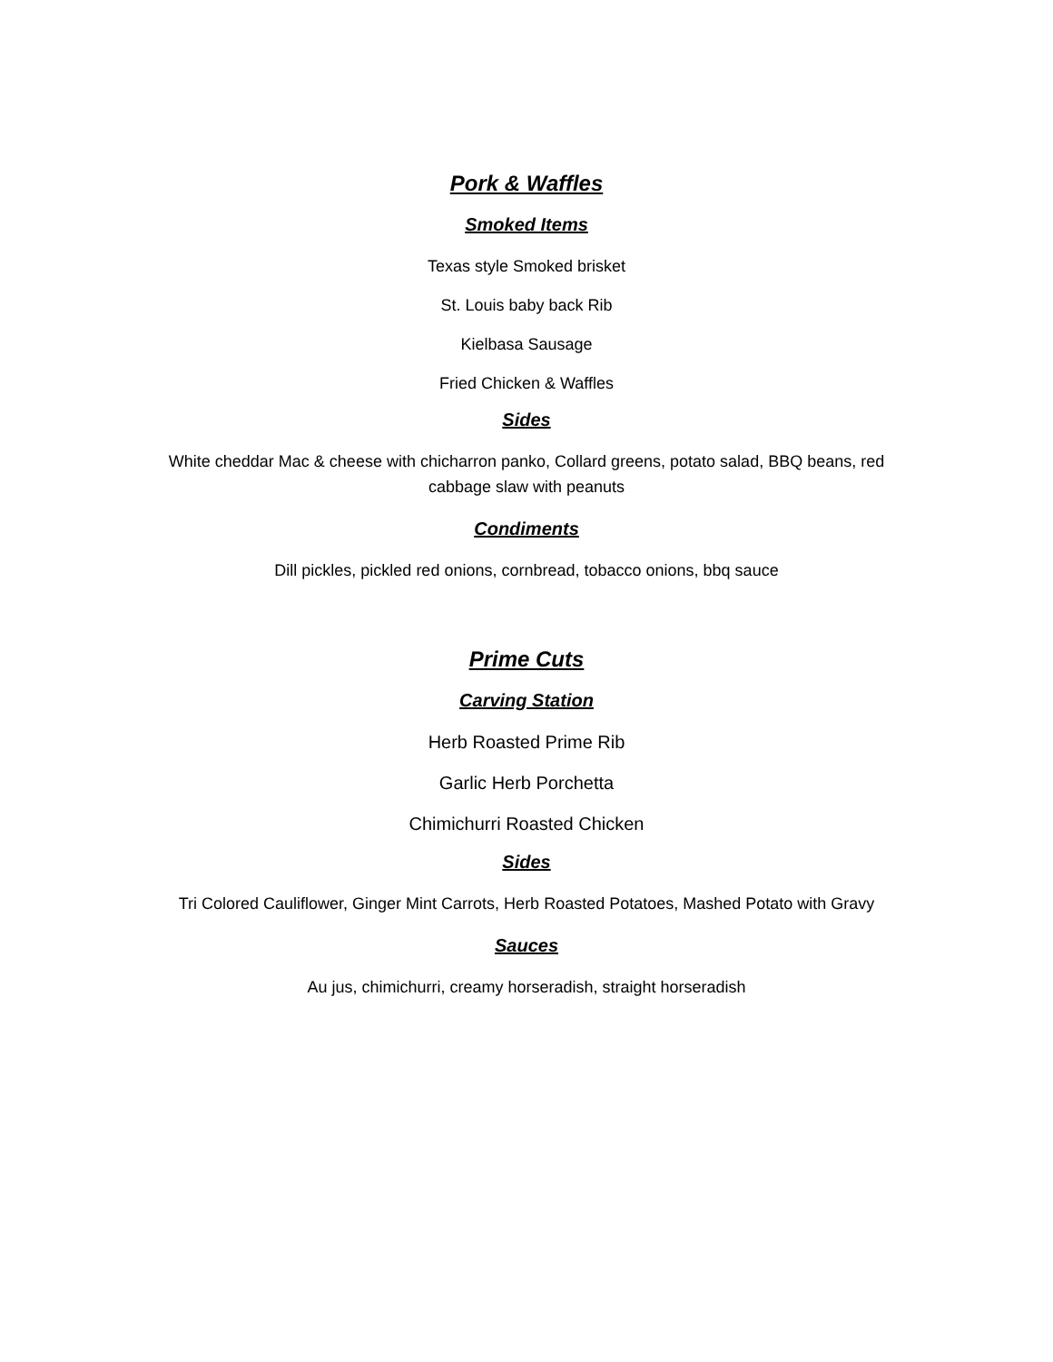Pork & Waffles
Smoked Items
Texas style Smoked brisket
St. Louis baby back Rib
Kielbasa Sausage
Fried Chicken & Waffles
Sides
White cheddar Mac & cheese with chicharron panko, Collard greens, potato salad, BBQ beans, red cabbage slaw with peanuts
Condiments
Dill pickles, pickled red onions, cornbread, tobacco onions, bbq sauce
Prime Cuts
Carving Station
Herb Roasted Prime Rib
Garlic Herb Porchetta
Chimichurri Roasted Chicken
Sides
Tri Colored Cauliflower, Ginger Mint Carrots, Herb Roasted Potatoes, Mashed Potato with Gravy
Sauces
Au jus, chimichurri, creamy horseradish, straight horseradish